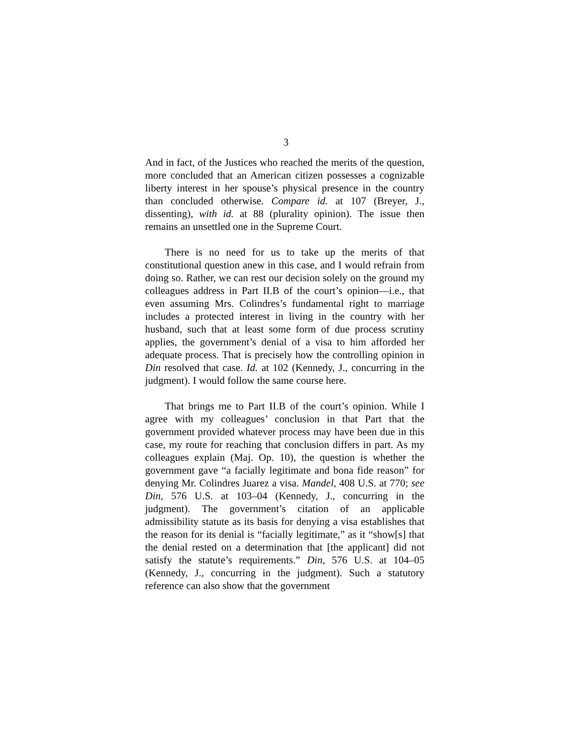3
And in fact, of the Justices who reached the merits of the question, more concluded that an American citizen possesses a cognizable liberty interest in her spouse’s physical presence in the country than concluded otherwise. Compare id. at 107 (Breyer, J., dissenting), with id. at 88 (plurality opinion). The issue then remains an unsettled one in the Supreme Court.
There is no need for us to take up the merits of that constitutional question anew in this case, and I would refrain from doing so. Rather, we can rest our decision solely on the ground my colleagues address in Part II.B of the court’s opinion—i.e., that even assuming Mrs. Colindres’s fundamental right to marriage includes a protected interest in living in the country with her husband, such that at least some form of due process scrutiny applies, the government’s denial of a visa to him afforded her adequate process. That is precisely how the controlling opinion in Din resolved that case. Id. at 102 (Kennedy, J., concurring in the judgment). I would follow the same course here.
That brings me to Part II.B of the court’s opinion. While I agree with my colleagues’ conclusion in that Part that the government provided whatever process may have been due in this case, my route for reaching that conclusion differs in part. As my colleagues explain (Maj. Op. 10), the question is whether the government gave “a facially legitimate and bona fide reason” for denying Mr. Colindres Juarez a visa. Mandel, 408 U.S. at 770; see Din, 576 U.S. at 103–04 (Kennedy, J., concurring in the judgment). The government’s citation of an applicable admissibility statute as its basis for denying a visa establishes that the reason for its denial is “facially legitimate,” as it “show[s] that the denial rested on a determination that [the applicant] did not satisfy the statute’s requirements.” Din, 576 U.S. at 104–05 (Kennedy, J., concurring in the judgment). Such a statutory reference can also show that the government